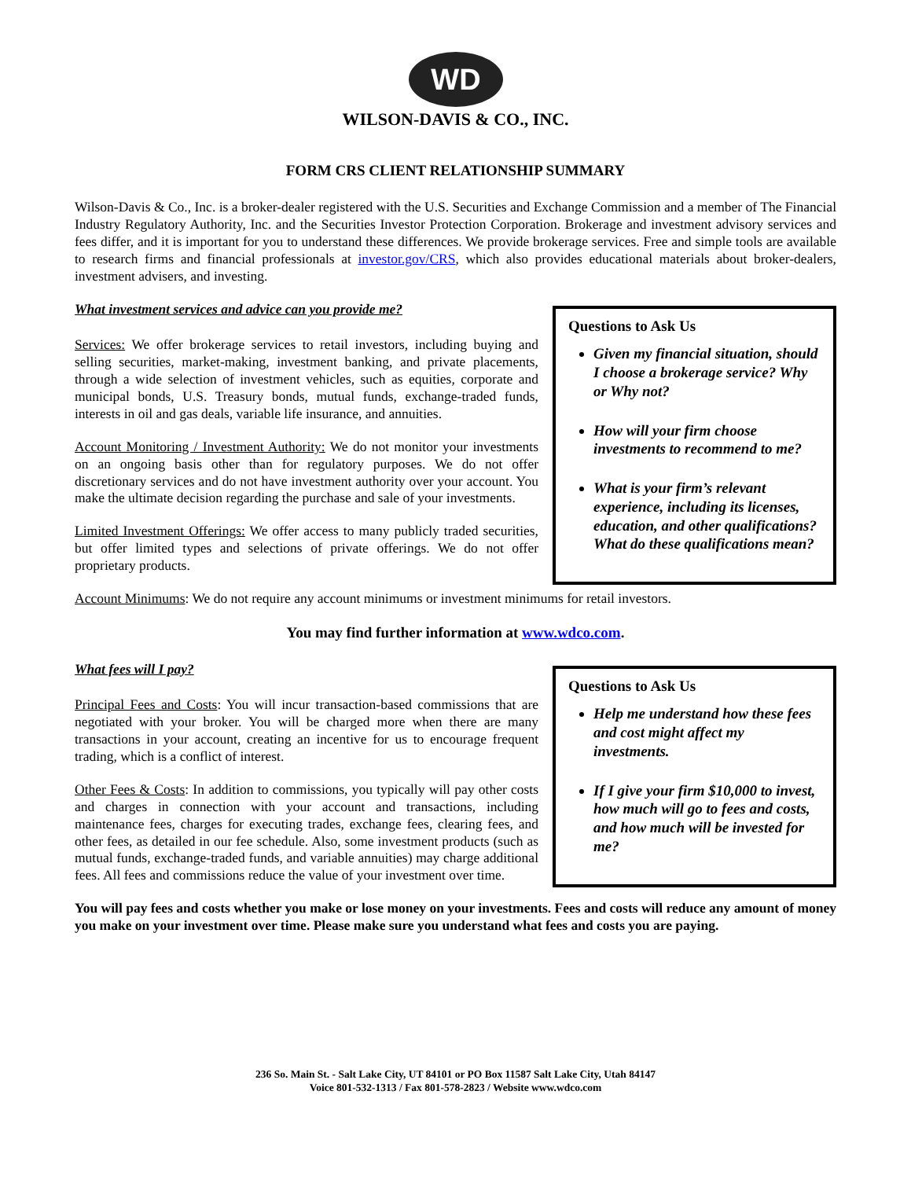WD
WILSON-DAVIS & CO., INC.
FORM CRS CLIENT RELATIONSHIP SUMMARY
Wilson-Davis & Co., Inc. is a broker-dealer registered with the U.S. Securities and Exchange Commission and a member of The Financial Industry Regulatory Authority, Inc. and the Securities Investor Protection Corporation. Brokerage and investment advisory services and fees differ, and it is important for you to understand these differences. We provide brokerage services. Free and simple tools are available to research firms and financial professionals at investor.gov/CRS, which also provides educational materials about broker-dealers, investment advisers, and investing.
What investment services and advice can you provide me?
Services: We offer brokerage services to retail investors, including buying and selling securities, market-making, investment banking, and private placements, through a wide selection of investment vehicles, such as equities, corporate and municipal bonds, U.S. Treasury bonds, mutual funds, exchange-traded funds, interests in oil and gas deals, variable life insurance, and annuities.
Account Monitoring / Investment Authority: We do not monitor your investments on an ongoing basis other than for regulatory purposes. We do not offer discretionary services and do not have investment authority over your account. You make the ultimate decision regarding the purchase and sale of your investments.
Limited Investment Offerings: We offer access to many publicly traded securities, but offer limited types and selections of private offerings. We do not offer proprietary products.
Questions to Ask Us
Given my financial situation, should I choose a brokerage service? Why or Why not?
How will your firm choose investments to recommend to me?
What is your firm’s relevant experience, including its licenses, education, and other qualifications? What do these qualifications mean?
Account Minimums: We do not require any account minimums or investment minimums for retail investors.
You may find further information at www.wdco.com.
What fees will I pay?
Principal Fees and Costs: You will incur transaction-based commissions that are negotiated with your broker. You will be charged more when there are many transactions in your account, creating an incentive for us to encourage frequent trading, which is a conflict of interest.
Other Fees & Costs: In addition to commissions, you typically will pay other costs and charges in connection with your account and transactions, including maintenance fees, charges for executing trades, exchange fees, clearing fees, and other fees, as detailed in our fee schedule. Also, some investment products (such as mutual funds, exchange-traded funds, and variable annuities) may charge additional fees. All fees and commissions reduce the value of your investment over time.
Questions to Ask Us
Help me understand how these fees and cost might affect my investments.
If I give your firm $10,000 to invest, how much will go to fees and costs, and how much will be invested for me?
You will pay fees and costs whether you make or lose money on your investments. Fees and costs will reduce any amount of money you make on your investment over time. Please make sure you understand what fees and costs you are paying.
236 So. Main St. - Salt Lake City, UT 84101 or PO Box 11587 Salt Lake City, Utah 84147
Voice 801-532-1313 / Fax 801-578-2823 / Website www.wdco.com